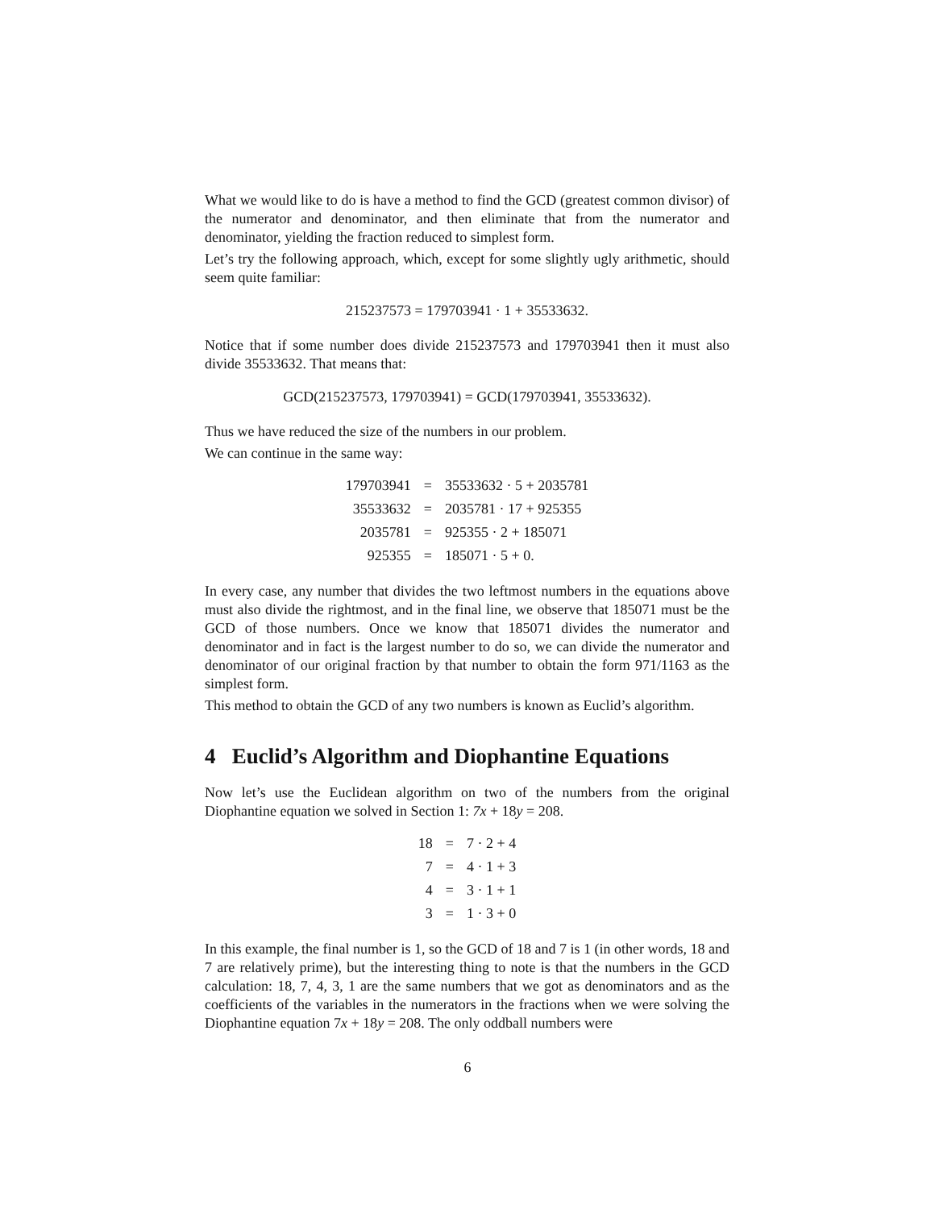What we would like to do is have a method to find the GCD (greatest common divisor) of the numerator and denominator, and then eliminate that from the numerator and denominator, yielding the fraction reduced to simplest form.
Let’s try the following approach, which, except for some slightly ugly arithmetic, should seem quite familiar:
215237573 = 179703941 · 1 + 35533632.
Notice that if some number does divide 215237573 and 179703941 then it must also divide 35533632. That means that:
GCD(215237573, 179703941) = GCD(179703941, 35533632).
Thus we have reduced the size of the numbers in our problem.
We can continue in the same way:
| 179703941 | = | 35533632 · 5 + 2035781 |
| 35533632 | = | 2035781 · 17 + 925355 |
| 2035781 | = | 925355 · 2 + 185071 |
| 925355 | = | 185071 · 5 + 0. |
In every case, any number that divides the two leftmost numbers in the equations above must also divide the rightmost, and in the final line, we observe that 185071 must be the GCD of those numbers. Once we know that 185071 divides the numerator and denominator and in fact is the largest number to do so, we can divide the numerator and denominator of our original fraction by that number to obtain the form 971/1163 as the simplest form.
This method to obtain the GCD of any two numbers is known as Euclid’s algorithm.
4 Euclid’s Algorithm and Diophantine Equations
Now let’s use the Euclidean algorithm on two of the numbers from the original Diophantine equation we solved in Section 1: 7x + 18y = 208.
| 18 | = | 7 · 2 + 4 |
| 7 | = | 4 · 1 + 3 |
| 4 | = | 3 · 1 + 1 |
| 3 | = | 1 · 3 + 0 |
In this example, the final number is 1, so the GCD of 18 and 7 is 1 (in other words, 18 and 7 are relatively prime), but the interesting thing to note is that the numbers in the GCD calculation: 18, 7, 4, 3, 1 are the same numbers that we got as denominators and as the coefficients of the variables in the numerators in the fractions when we were solving the Diophantine equation 7x + 18y = 208. The only oddball numbers were
6